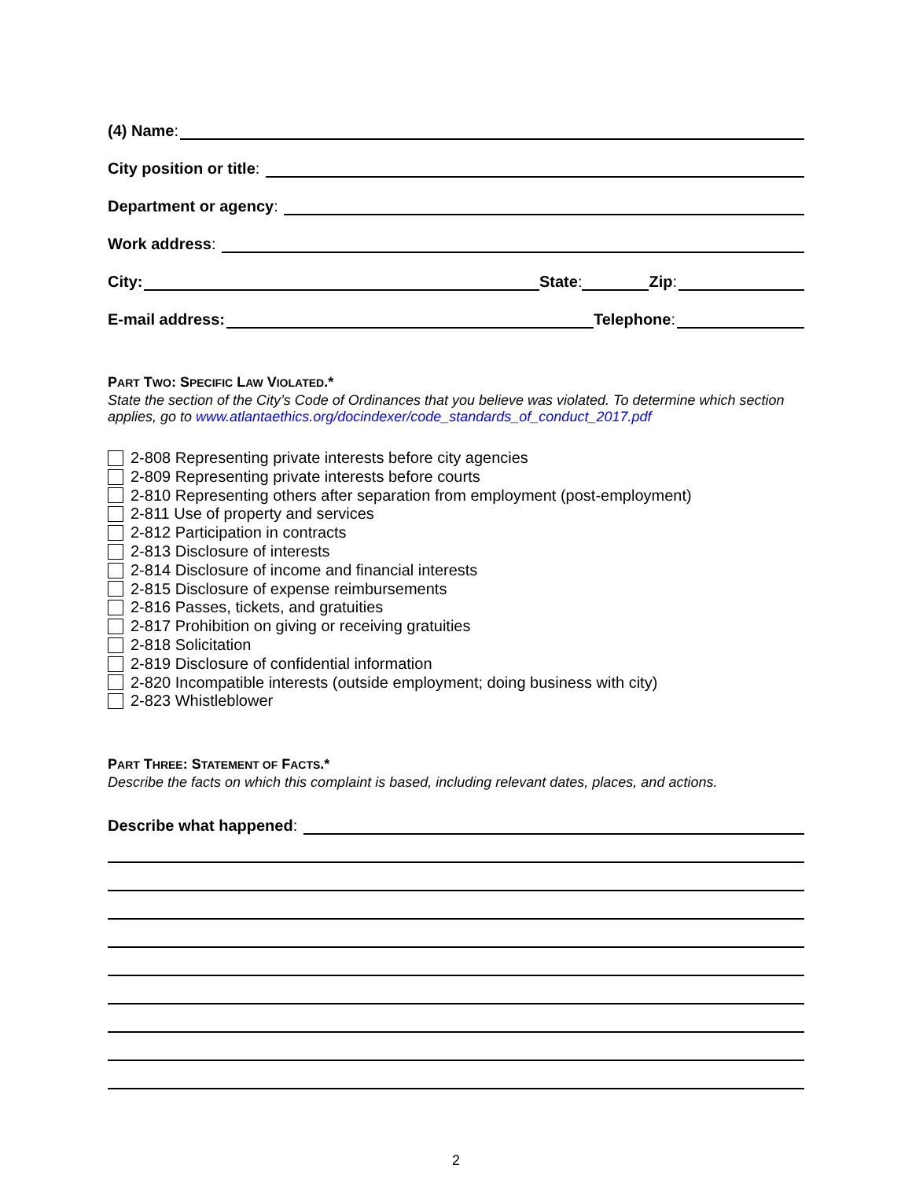(4) Name:
City position or title:
Department or agency:
Work address:
City: State: Zip:
E-mail address: Telephone:
PART TWO: SPECIFIC LAW VIOLATED.*
State the section of the City’s Code of Ordinances that you believe was violated. To determine which section applies, go to www.atlantaethics.org/docindexer/code_standards_of_conduct_2017.pdf
2-808 Representing private interests before city agencies
2-809 Representing private interests before courts
2-810 Representing others after separation from employment (post-employment)
2-811 Use of property and services
2-812 Participation in contracts
2-813 Disclosure of interests
2-814 Disclosure of income and financial interests
2-815 Disclosure of expense reimbursements
2-816 Passes, tickets, and gratuities
2-817 Prohibition on giving or receiving gratuities
2-818 Solicitation
2-819 Disclosure of confidential information
2-820 Incompatible interests (outside employment; doing business with city)
2-823 Whistleblower
PART THREE: STATEMENT OF FACTS.*
Describe the facts on which this complaint is based, including relevant dates, places, and actions.
Describe what happened:
2